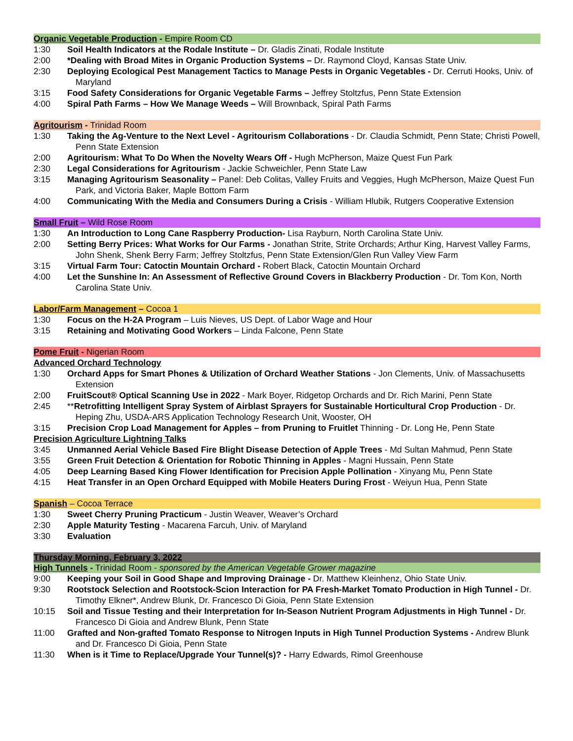Organic Vegetable Production - Empire Room CD
1:30 Soil Health Indicators at the Rodale Institute – Dr. Gladis Zinati, Rodale Institute
2:00 *Dealing with Broad Mites in Organic Production Systems – Dr. Raymond Cloyd, Kansas State Univ.
2:30 Deploying Ecological Pest Management Tactics to Manage Pests in Organic Vegetables - Dr. Cerruti Hooks, Univ. of Maryland
3:15 Food Safety Considerations for Organic Vegetable Farms – Jeffrey Stoltzfus, Penn State Extension
4:00 Spiral Path Farms – How We Manage Weeds – Will Brownback, Spiral Path Farms
Agritourism - Trinidad Room
1:30 Taking the Ag-Venture to the Next Level - Agritourism Collaborations - Dr. Claudia Schmidt, Penn State; Christi Powell, Penn State Extension
2:00 Agritourism: What To Do When the Novelty Wears Off - Hugh McPherson, Maize Quest Fun Park
2:30 Legal Considerations for Agritourism - Jackie Schweichler, Penn State Law
3:15 Managing Agritourism Seasonality – Panel: Deb Colitas, Valley Fruits and Veggies, Hugh McPherson, Maize Quest Fun Park, and Victoria Baker, Maple Bottom Farm
4:00 Communicating With the Media and Consumers During a Crisis - William Hlubik, Rutgers Cooperative Extension
Small Fruit – Wild Rose Room
1:30 An Introduction to Long Cane Raspberry Production- Lisa Rayburn, North Carolina State Univ.
2:00 Setting Berry Prices: What Works for Our Farms - Jonathan Strite, Strite Orchards; Arthur King, Harvest Valley Farms, John Shenk, Shenk Berry Farm; Jeffrey Stoltzfus, Penn State Extension/Glen Run Valley View Farm
3:15 Virtual Farm Tour: Catoctin Mountain Orchard - Robert Black, Catoctin Mountain Orchard
4:00 Let the Sunshine In: An Assessment of Reflective Ground Covers in Blackberry Production - Dr. Tom Kon, North Carolina State Univ.
Labor/Farm Management – Cocoa 1
1:30 Focus on the H-2A Program – Luis Nieves, US Dept. of Labor Wage and Hour
3:15 Retaining and Motivating Good Workers – Linda Falcone, Penn State
Pome Fruit - Nigerian Room
Advanced Orchard Technology
1:30 Orchard Apps for Smart Phones & Utilization of Orchard Weather Stations - Jon Clements, Univ. of Massachusetts Extension
2:00 FruitScout® Optical Scanning Use in 2022 - Mark Boyer, Ridgetop Orchards and Dr. Rich Marini, Penn State
2:45 **Retrofitting Intelligent Spray System of Airblast Sprayers for Sustainable Horticultural Crop Production - Dr. Heping Zhu, USDA-ARS Application Technology Research Unit, Wooster, OH
3:15 Precision Crop Load Management for Apples – from Pruning to Fruitlet Thinning - Dr. Long He, Penn State
Precision Agriculture Lightning Talks
3:45 Unmanned Aerial Vehicle Based Fire Blight Disease Detection of Apple Trees - Md Sultan Mahmud, Penn State
3:55 Green Fruit Detection & Orientation for Robotic Thinning in Apples - Magni Hussain, Penn State
4:05 Deep Learning Based King Flower Identification for Precision Apple Pollination - Xinyang Mu, Penn State
4:15 Heat Transfer in an Open Orchard Equipped with Mobile Heaters During Frost - Weiyun Hua, Penn State
Spanish – Cocoa Terrace
1:30 Sweet Cherry Pruning Practicum - Justin Weaver, Weaver’s Orchard
2:30 Apple Maturity Testing - Macarena Farcuh, Univ. of Maryland
3:30 Evaluation
Thursday Morning, February 3, 2022
High Tunnels - Trinidad Room - sponsored by the American Vegetable Grower magazine
9:00 Keeping your Soil in Good Shape and Improving Drainage - Dr. Matthew Kleinhenz, Ohio State Univ.
9:30 Rootstock Selection and Rootstock-Scion Interaction for PA Fresh-Market Tomato Production in High Tunnel - Dr. Timothy Elkner*, Andrew Blunk, Dr. Francesco Di Gioia, Penn State Extension
10:15 Soil and Tissue Testing and their Interpretation for In-Season Nutrient Program Adjustments in High Tunnel - Dr. Francesco Di Gioia and Andrew Blunk, Penn State
11:00 Grafted and Non-grafted Tomato Response to Nitrogen Inputs in High Tunnel Production Systems - Andrew Blunk and Dr. Francesco Di Gioia, Penn State
11:30 When is it Time to Replace/Upgrade Your Tunnel(s)? - Harry Edwards, Rimol Greenhouse